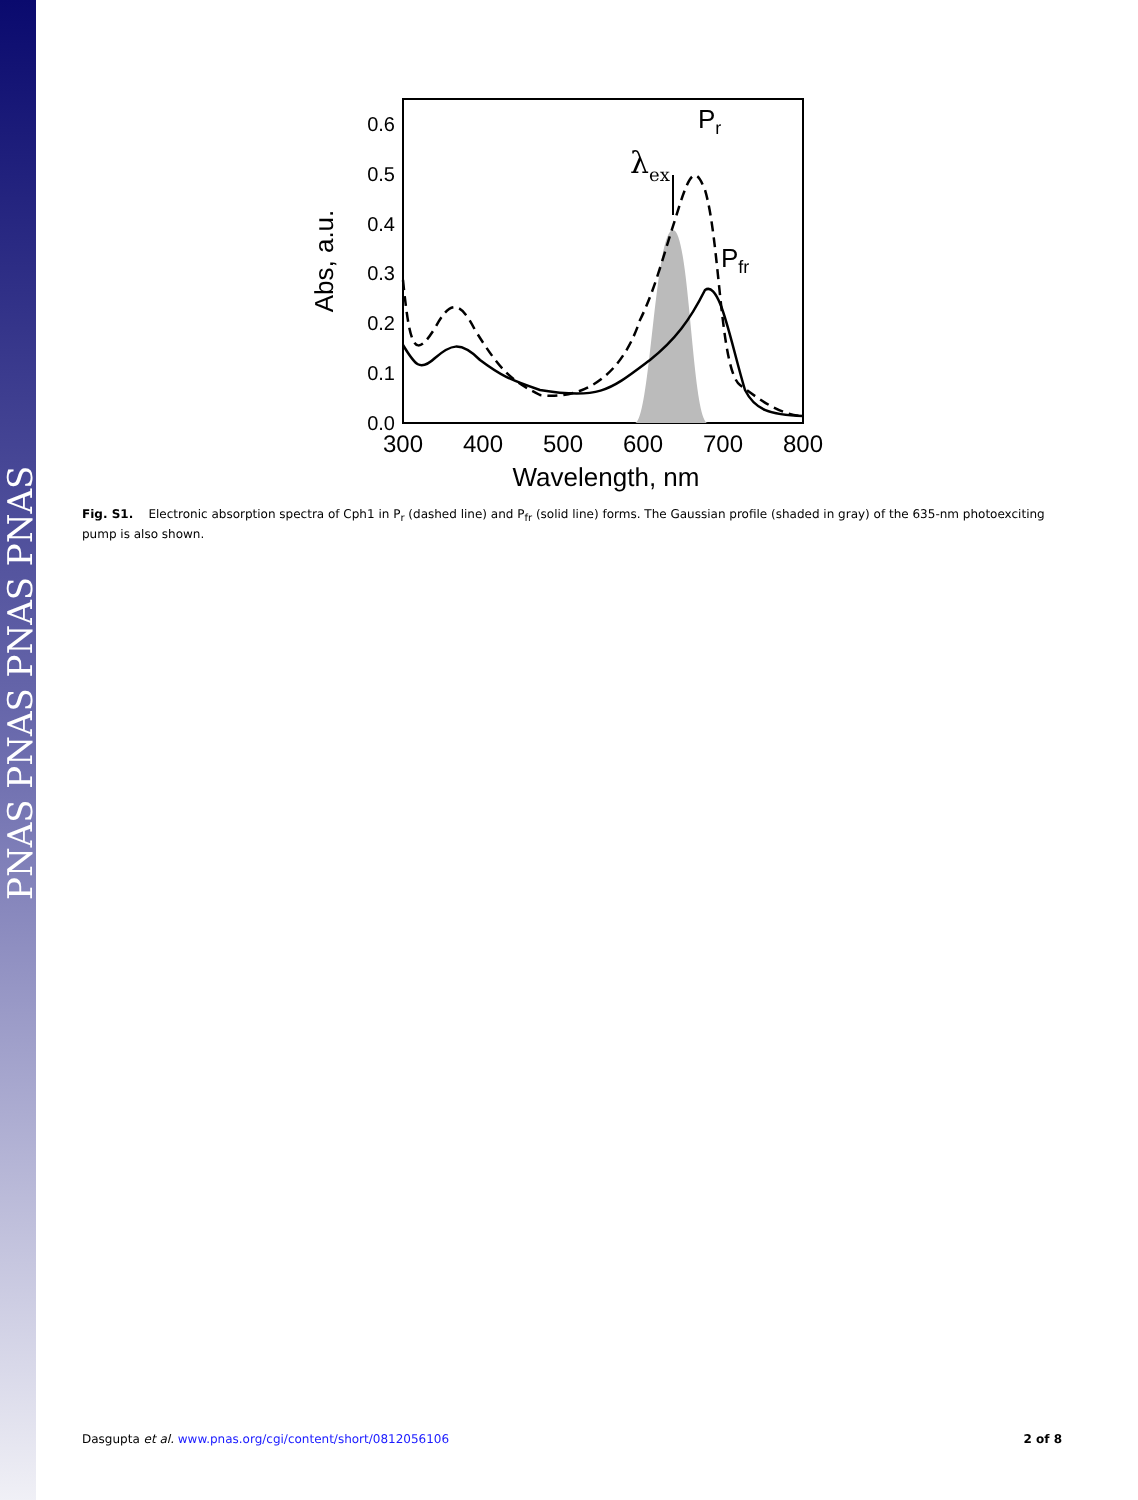PNAS PNAS PNAS PNAS
0.0
0.1
0.2
0.3
0.4
0.5
0.6
300
400
500
600
700
800
Wavelength, nm
Abs, a.u.
Pr
Pfr
λex
Fig. S1. Electronic absorption spectra of Cph1 in P<sub>r</sub> (dashed line) and P<sub>fr</sub> (solid line) forms. The Gaussian profile (shaded in gray) of the 635-nm photoexciting pump is also shown.
Dasgupta et al. www.pnas.org/cgi/content/short/0812056106 2 of 8